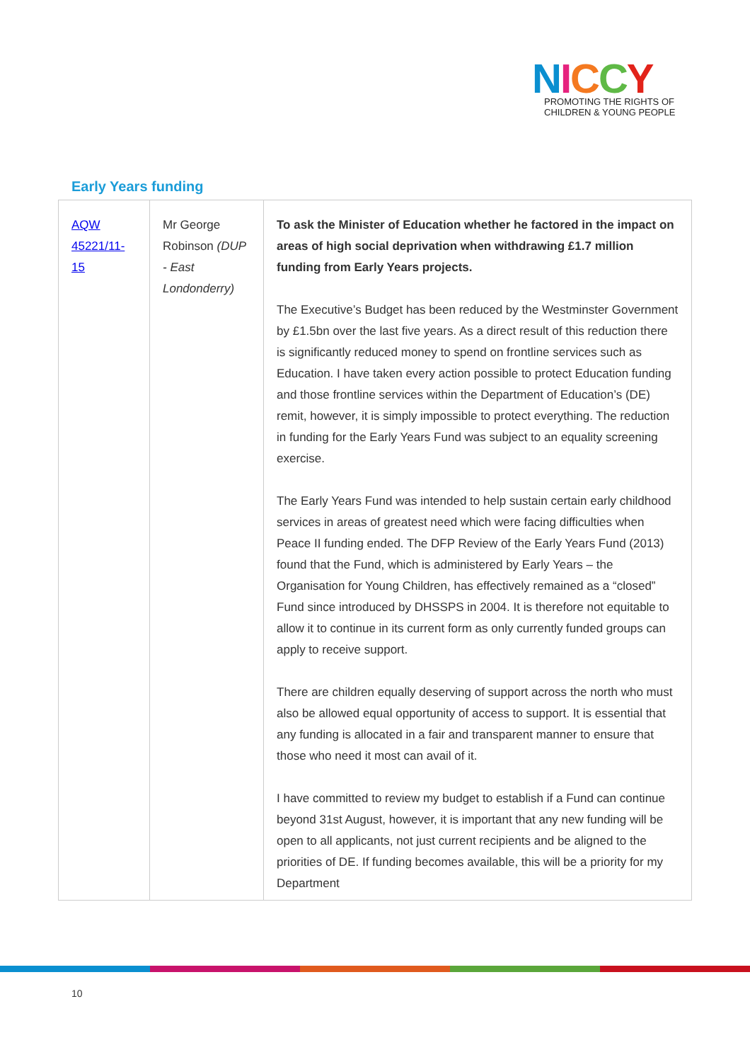NICCY
PROMOTING THE RIGHTS OF
CHILDREN & YOUNG PEOPLE
Early Years funding
| AQW 45221/11-15 | Mr George Robinson (DUP - East Londonderry) | To ask the Minister of Education whether he factored in the impact on areas of high social deprivation when withdrawing £1.7 million funding from Early Years projects. The Executive’s Budget has been reduced by the Westminster Government by £1.5bn over the last five years. As a direct result of this reduction there is significantly reduced money to spend on frontline services such as Education. I have taken every action possible to protect Education funding and those frontline services within the Department of Education’s (DE) remit, however, it is simply impossible to protect everything. The reduction in funding for the Early Years Fund was subject to an equality screening exercise. The Early Years Fund was intended to help sustain certain early childhood services in areas of greatest need which were facing difficulties when Peace II funding ended. The DFP Review of the Early Years Fund (2013) found that the Fund, which is administered by Early Years – the Organisation for Young Children, has effectively remained as a “closed” Fund since introduced by DHSSPS in 2004. It is therefore not equitable to allow it to continue in its current form as only currently funded groups can apply to receive support. There are children equally deserving of support across the north who must also be allowed equal opportunity of access to support. It is essential that any funding is allocated in a fair and transparent manner to ensure that those who need it most can avail of it. I have committed to review my budget to establish if a Fund can continue beyond 31st August, however, it is important that any new funding will be open to all applicants, not just current recipients and be aligned to the priorities of DE. If funding becomes available, this will be a priority for my Department |
10